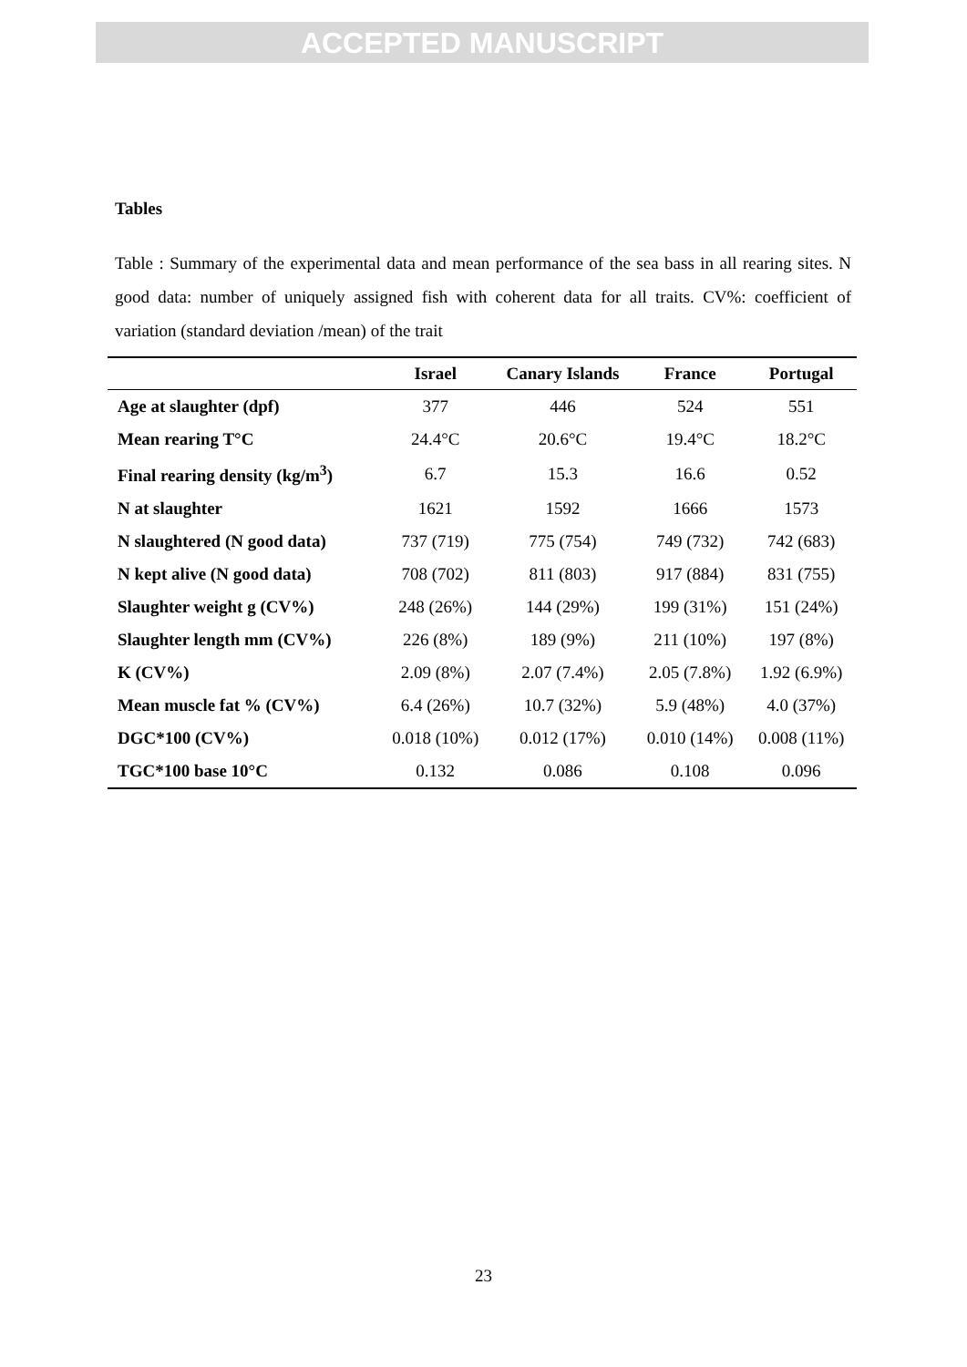ACCEPTED MANUSCRIPT
Tables
Table : Summary of the experimental data and mean performance of the sea bass in all rearing sites. N good data: number of uniquely assigned fish with coherent data for all traits. CV%: coefficient of variation (standard deviation /mean) of the trait
| | Israel | Canary Islands | France | Portugal |
| --- | --- | --- | --- | --- |
| Age at slaughter (dpf) | 377 | 446 | 524 | 551 |
| Mean rearing T°C | 24.4°C | 20.6°C | 19.4°C | 18.2°C |
| Final rearing density (kg/m<sup>3</sup>) | 6.7 | 15.3 | 16.6 | 0.52 |
| N at slaughter | 1621 | 1592 | 1666 | 1573 |
| N slaughtered (N good data) | 737 (719) | 775 (754) | 749 (732) | 742 (683) |
| N kept alive (N good data) | 708 (702) | 811 (803) | 917 (884) | 831 (755) |
| Slaughter weight g (CV%) | 248 (26%) | 144 (29%) | 199 (31%) | 151 (24%) |
| Slaughter length mm (CV%) | 226 (8%) | 189 (9%) | 211 (10%) | 197 (8%) |
| K (CV%) | 2.09 (8%) | 2.07 (7.4%) | 2.05 (7.8%) | 1.92 (6.9%) |
| Mean muscle fat % (CV%) | 6.4 (26%) | 10.7 (32%) | 5.9 (48%) | 4.0 (37%) |
| DGC*100 (CV%) | 0.018 (10%) | 0.012 (17%) | 0.010 (14%) | 0.008 (11%) |
| TGC*100 base 10°C | 0.132 | 0.086 | 0.108 | 0.096 |
23